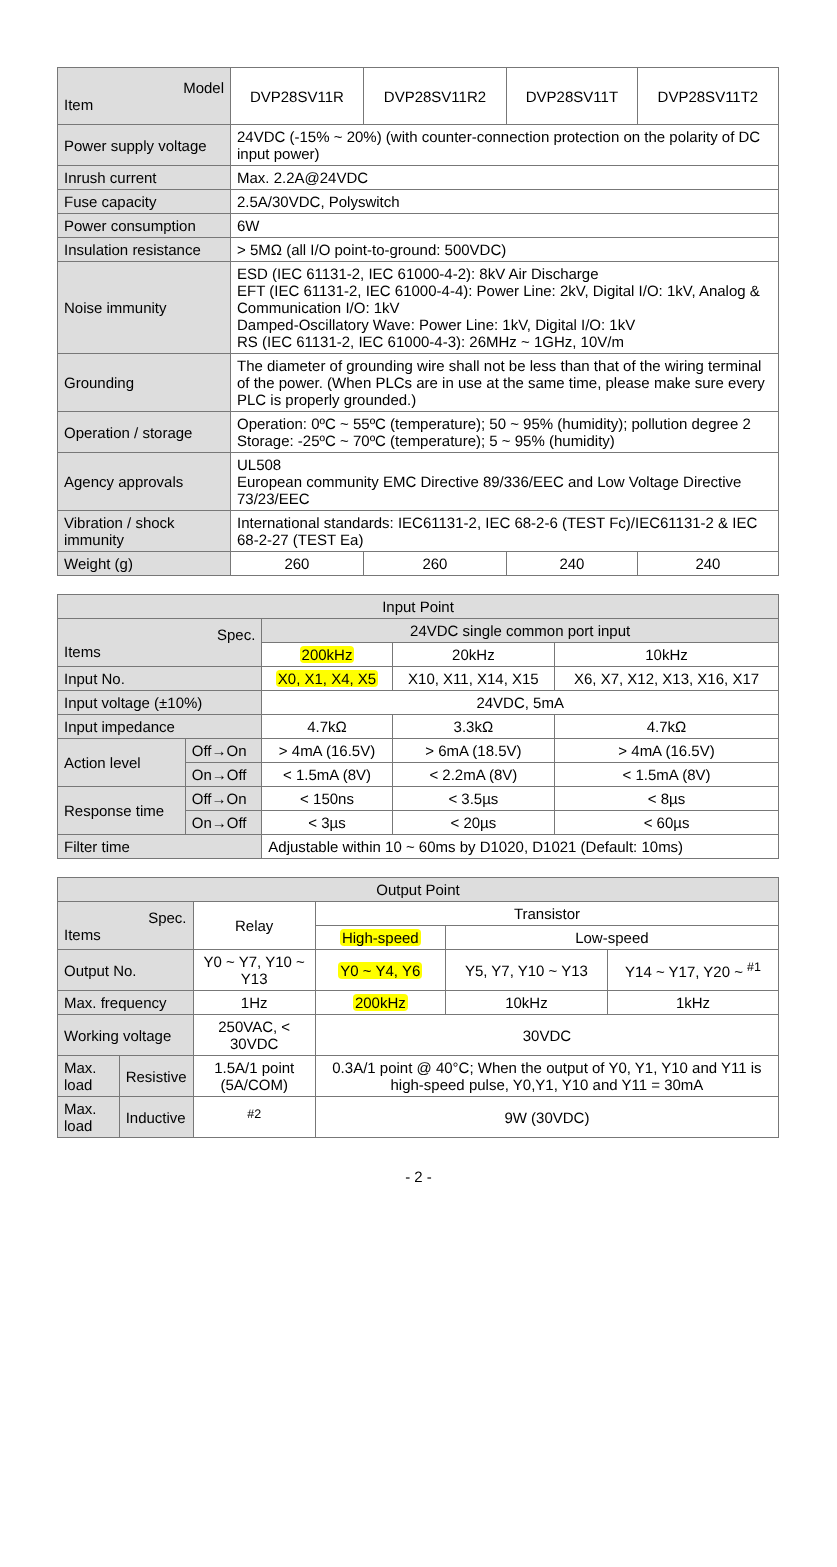| Model Item | DVP28SV11R | DVP28SV11R2 | DVP28SV11T | DVP28SV11T2 |
| --- | --- | --- | --- | --- |
| Power supply voltage | 24VDC (-15% ~ 20%) (with counter-connection protection on the polarity of DC input power) | | | |
| Inrush current | Max. 2.2A@24VDC | | | |
| Fuse capacity | 2.5A/30VDC, Polyswitch | | | |
| Power consumption | 6W | | | |
| Insulation resistance | > 5MΩ (all I/O point-to-ground: 500VDC) | | | |
| Noise immunity | ESD (IEC 61131-2, IEC 61000-4-2): 8kV Air Discharge EFT (IEC 61131-2, IEC 61000-4-4): Power Line: 2kV, Digital I/O: 1kV, Analog & Communication I/O: 1kV Damped-Oscillatory Wave: Power Line: 1kV, Digital I/O: 1kV RS (IEC 61131-2, IEC 61000-4-3): 26MHz ~ 1GHz, 10V/m | | | |
| Grounding | The diameter of grounding wire shall not be less than that of the wiring terminal of the power. (When PLCs are in use at the same time, please make sure every PLC is properly grounded.) | | | |
| Operation / storage | Operation: 0ºC ~ 55ºC (temperature); 50 ~ 95% (humidity); pollution degree 2 Storage: -25ºC ~ 70ºC (temperature); 5 ~ 95% (humidity) | | | |
| Agency approvals | UL508 European community EMC Directive 89/336/EEC and Low Voltage Directive 73/23/EEC | | | |
| Vibration / shock immunity | International standards: IEC61131-2, IEC 68-2-6 (TEST Fc)/IEC61131-2 & IEC 68-2-27 (TEST Ea) | | | |
| Weight (g) | 260 | 260 | 240 | 240 |
| Input Point | | | | |
| --- | --- | --- | --- | --- |
| Spec. Items | | 24VDC single common port input | | |
| | | 200kHz | 20kHz | 10kHz |
| Input No. | | X0, X1, X4, X5 | X10, X11, X14, X15 | X6, X7, X12, X13, X16, X17 |
| Input voltage (±10%) | | 24VDC, 5mA | | |
| Input impedance | | 4.7kΩ | 3.3kΩ | 4.7kΩ |
| Action level | Off→On | > 4mA (16.5V) | > 6mA (18.5V) | > 4mA (16.5V) |
| | On→Off | < 1.5mA (8V) | < 2.2mA (8V) | < 1.5mA (8V) |
| Response time | Off→On | < 150ns | < 3.5µs | < 8µs |
| | On→Off | < 3µs | < 20µs | < 60µs |
| Filter time | | Adjustable within 10 ~ 60ms by D1020, D1021 (Default: 10ms) | | |
| Output Point | | | | | |
| --- | --- | --- | --- | --- | --- |
| Spec. Items | | Relay | Transistor | | |
| | | | High-speed | Low-speed | |
| Output No. | | Y0 ~ Y7, Y10 ~ Y13 | Y0 ~ Y4, Y6 | Y5, Y7, Y10 ~ Y13 | Y14 ~ Y17, Y20 ~ <sup>#1</sup> |
| Max. frequency | | 1Hz | 200kHz | 10kHz | 1kHz |
| Working voltage | | 250VAC, < 30VDC | 30VDC | | |
| Max. load | Resistive | 1.5A/1 point (5A/COM) | 0.3A/1 point @ 40°C; When the output of Y0, Y1, Y10 and Y11 is high-speed pulse, Y0,Y1, Y10 and Y11 = 30mA | | |
| Max. load | Inductive | <sup>#2</sup> | 9W (30VDC) | | |
- 2 -